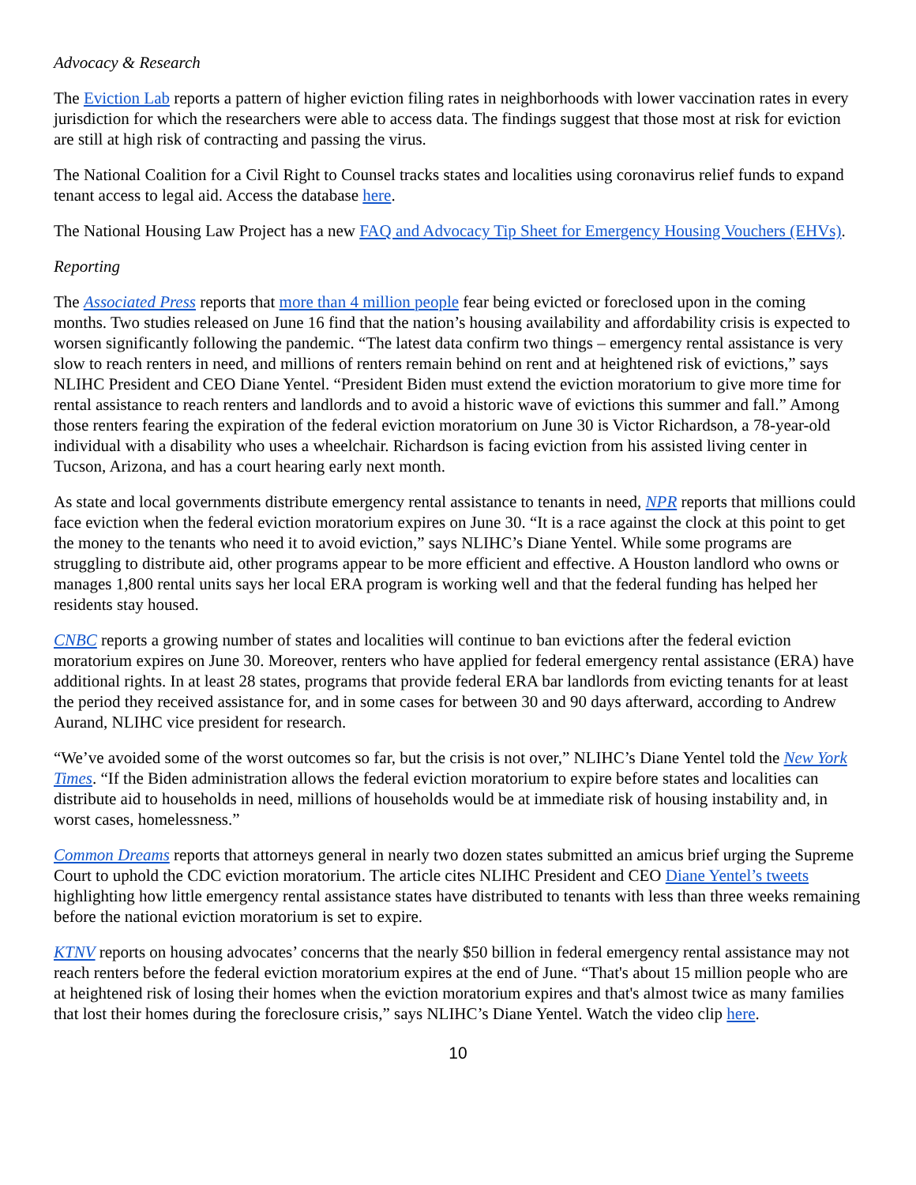Advocacy & Research
The Eviction Lab reports a pattern of higher eviction filing rates in neighborhoods with lower vaccination rates in every jurisdiction for which the researchers were able to access data. The findings suggest that those most at risk for eviction are still at high risk of contracting and passing the virus.
The National Coalition for a Civil Right to Counsel tracks states and localities using coronavirus relief funds to expand tenant access to legal aid. Access the database here.
The National Housing Law Project has a new FAQ and Advocacy Tip Sheet for Emergency Housing Vouchers (EHVs).
Reporting
The Associated Press reports that more than 4 million people fear being evicted or foreclosed upon in the coming months. Two studies released on June 16 find that the nation’s housing availability and affordability crisis is expected to worsen significantly following the pandemic. “The latest data confirm two things – emergency rental assistance is very slow to reach renters in need, and millions of renters remain behind on rent and at heightened risk of evictions,” says NLIHC President and CEO Diane Yentel. “President Biden must extend the eviction moratorium to give more time for rental assistance to reach renters and landlords and to avoid a historic wave of evictions this summer and fall.” Among those renters fearing the expiration of the federal eviction moratorium on June 30 is Victor Richardson, a 78-year-old individual with a disability who uses a wheelchair. Richardson is facing eviction from his assisted living center in Tucson, Arizona, and has a court hearing early next month.
As state and local governments distribute emergency rental assistance to tenants in need, NPR reports that millions could face eviction when the federal eviction moratorium expires on June 30. “It is a race against the clock at this point to get the money to the tenants who need it to avoid eviction,” says NLIHC’s Diane Yentel. While some programs are struggling to distribute aid, other programs appear to be more efficient and effective. A Houston landlord who owns or manages 1,800 rental units says her local ERA program is working well and that the federal funding has helped her residents stay housed.
CNBC reports a growing number of states and localities will continue to ban evictions after the federal eviction moratorium expires on June 30. Moreover, renters who have applied for federal emergency rental assistance (ERA) have additional rights. In at least 28 states, programs that provide federal ERA bar landlords from evicting tenants for at least the period they received assistance for, and in some cases for between 30 and 90 days afterward, according to Andrew Aurand, NLIHC vice president for research.
“We’ve avoided some of the worst outcomes so far, but the crisis is not over,” NLIHC’s Diane Yentel told the New York Times. “If the Biden administration allows the federal eviction moratorium to expire before states and localities can distribute aid to households in need, millions of households would be at immediate risk of housing instability and, in worst cases, homelessness.”
Common Dreams reports that attorneys general in nearly two dozen states submitted an amicus brief urging the Supreme Court to uphold the CDC eviction moratorium. The article cites NLIHC President and CEO Diane Yentel’s tweets highlighting how little emergency rental assistance states have distributed to tenants with less than three weeks remaining before the national eviction moratorium is set to expire.
KTNV reports on housing advocates’ concerns that the nearly $50 billion in federal emergency rental assistance may not reach renters before the federal eviction moratorium expires at the end of June. “That's about 15 million people who are at heightened risk of losing their homes when the eviction moratorium expires and that's almost twice as many families that lost their homes during the foreclosure crisis,” says NLIHC’s Diane Yentel. Watch the video clip here.
10